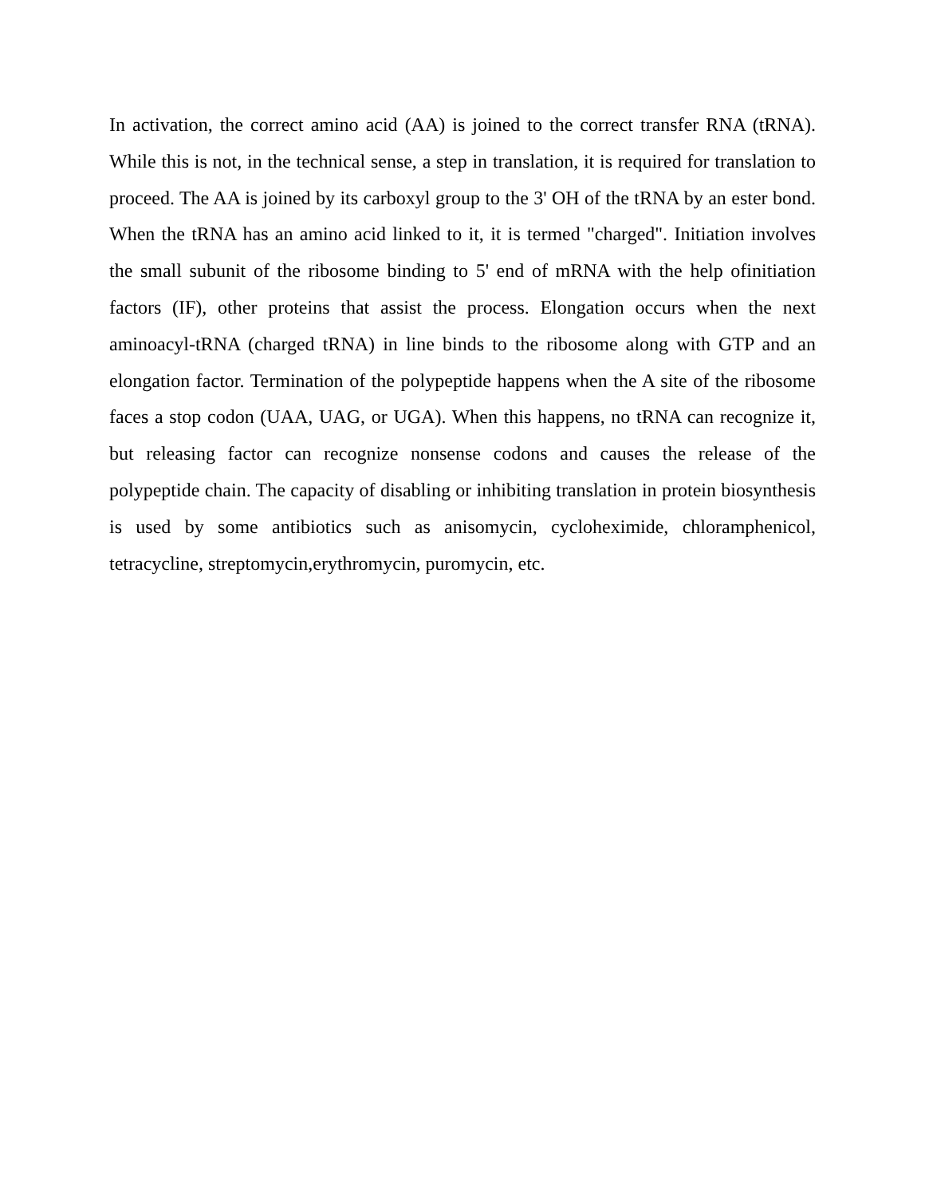In activation, the correct amino acid (AA) is joined to the correct transfer RNA (tRNA). While this is not, in the technical sense, a step in translation, it is required for translation to proceed. The AA is joined by its carboxyl group to the 3' OH of the tRNA by an ester bond. When the tRNA has an amino acid linked to it, it is termed "charged". Initiation involves the small subunit of the ribosome binding to 5' end of mRNA with the help ofinitiation factors (IF), other proteins that assist the process. Elongation occurs when the next aminoacyl-tRNA (charged tRNA) in line binds to the ribosome along with GTP and an elongation factor. Termination of the polypeptide happens when the A site of the ribosome faces a stop codon (UAA, UAG, or UGA). When this happens, no tRNA can recognize it, but releasing factor can recognize nonsense codons and causes the release of the polypeptide chain. The capacity of disabling or inhibiting translation in protein biosynthesis is used by some antibiotics such as anisomycin, cycloheximide, chloramphenicol, tetracycline, streptomycin,erythromycin, puromycin, etc.